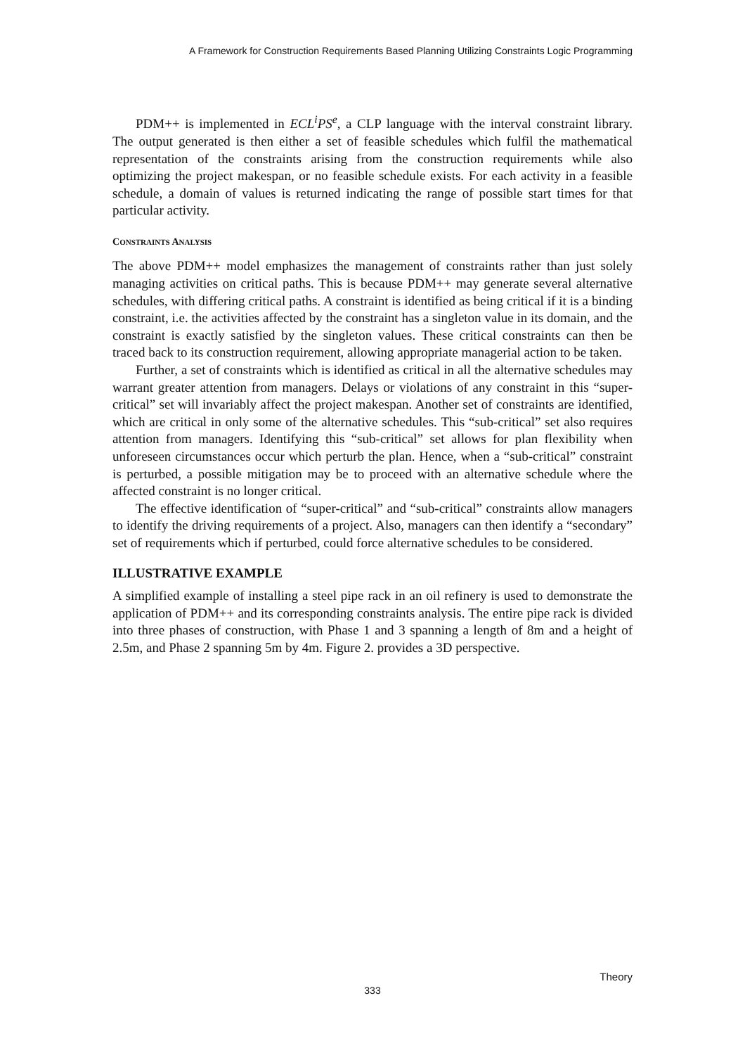A Framework for Construction Requirements Based Planning Utilizing Constraints Logic Programming
PDM++ is implemented in ECL<sup>i</sup>PS<sup>e</sup>, a CLP language with the interval constraint library. The output generated is then either a set of feasible schedules which fulfil the mathematical representation of the constraints arising from the construction requirements while also optimizing the project makespan, or no feasible schedule exists. For each activity in a feasible schedule, a domain of values is returned indicating the range of possible start times for that particular activity.
CONSTRAINTS ANALYSIS
The above PDM++ model emphasizes the management of constraints rather than just solely managing activities on critical paths. This is because PDM++ may generate several alternative schedules, with differing critical paths. A constraint is identified as being critical if it is a binding constraint, i.e. the activities affected by the constraint has a singleton value in its domain, and the constraint is exactly satisfied by the singleton values. These critical constraints can then be traced back to its construction requirement, allowing appropriate managerial action to be taken.
Further, a set of constraints which is identified as critical in all the alternative schedules may warrant greater attention from managers. Delays or violations of any constraint in this “super-critical” set will invariably affect the project makespan. Another set of constraints are identified, which are critical in only some of the alternative schedules. This “sub-critical” set also requires attention from managers. Identifying this “sub-critical” set allows for plan flexibility when unforeseen circumstances occur which perturb the plan. Hence, when a “sub-critical” constraint is perturbed, a possible mitigation may be to proceed with an alternative schedule where the affected constraint is no longer critical.
The effective identification of “super-critical” and “sub-critical” constraints allow managers to identify the driving requirements of a project. Also, managers can then identify a “secondary” set of requirements which if perturbed, could force alternative schedules to be considered.
ILLUSTRATIVE EXAMPLE
A simplified example of installing a steel pipe rack in an oil refinery is used to demonstrate the application of PDM++ and its corresponding constraints analysis. The entire pipe rack is divided into three phases of construction, with Phase 1 and 3 spanning a length of 8m and a height of 2.5m, and Phase 2 spanning 5m by 4m. Figure 2. provides a 3D perspective.
Theory
333